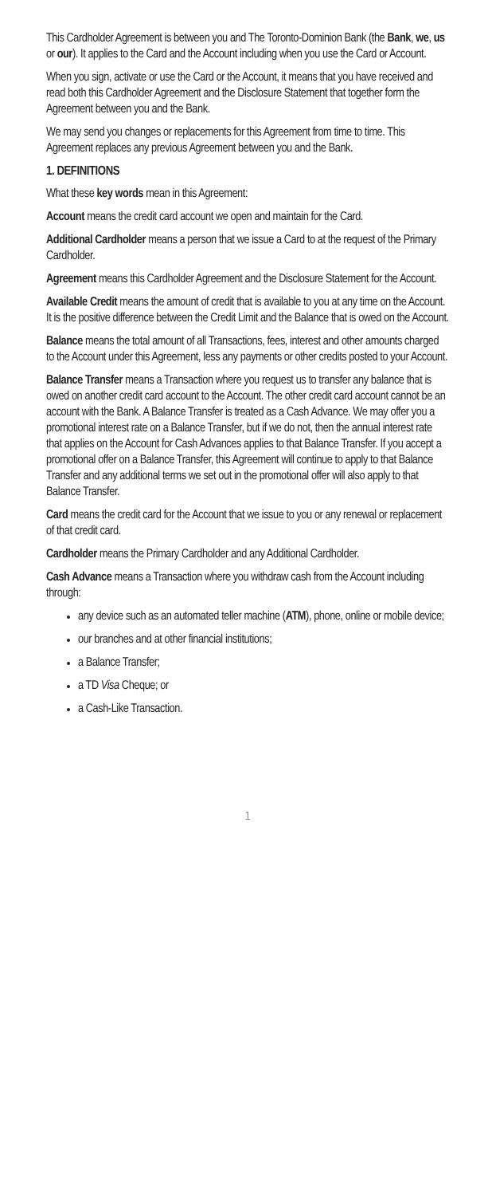This Cardholder Agreement is between you and The Toronto-Dominion Bank (the Bank, we, us or our). It applies to the Card and the Account including when you use the Card or Account.
When you sign, activate or use the Card or the Account, it means that you have received and read both this Cardholder Agreement and the Disclosure Statement that together form the Agreement between you and the Bank.
We may send you changes or replacements for this Agreement from time to time. This Agreement replaces any previous Agreement between you and the Bank.
1. DEFINITIONS
What these key words mean in this Agreement:
Account means the credit card account we open and maintain for the Card.
Additional Cardholder means a person that we issue a Card to at the request of the Primary Cardholder.
Agreement means this Cardholder Agreement and the Disclosure Statement for the Account.
Available Credit means the amount of credit that is available to you at any time on the Account. It is the positive difference between the Credit Limit and the Balance that is owed on the Account.
Balance means the total amount of all Transactions, fees, interest and other amounts charged to the Account under this Agreement, less any payments or other credits posted to your Account.
Balance Transfer means a Transaction where you request us to transfer any balance that is owed on another credit card account to the Account. The other credit card account cannot be an account with the Bank. A Balance Transfer is treated as a Cash Advance. We may offer you a promotional interest rate on a Balance Transfer, but if we do not, then the annual interest rate that applies on the Account for Cash Advances applies to that Balance Transfer. If you accept a promotional offer on a Balance Transfer, this Agreement will continue to apply to that Balance Transfer and any additional terms we set out in the promotional offer will also apply to that Balance Transfer.
Card means the credit card for the Account that we issue to you or any renewal or replacement of that credit card.
Cardholder means the Primary Cardholder and any Additional Cardholder.
Cash Advance means a Transaction where you withdraw cash from the Account including through:
any device such as an automated teller machine (ATM), phone, online or mobile device;
our branches and at other financial institutions;
a Balance Transfer;
a TD Visa Cheque; or
a Cash-Like Transaction.
1